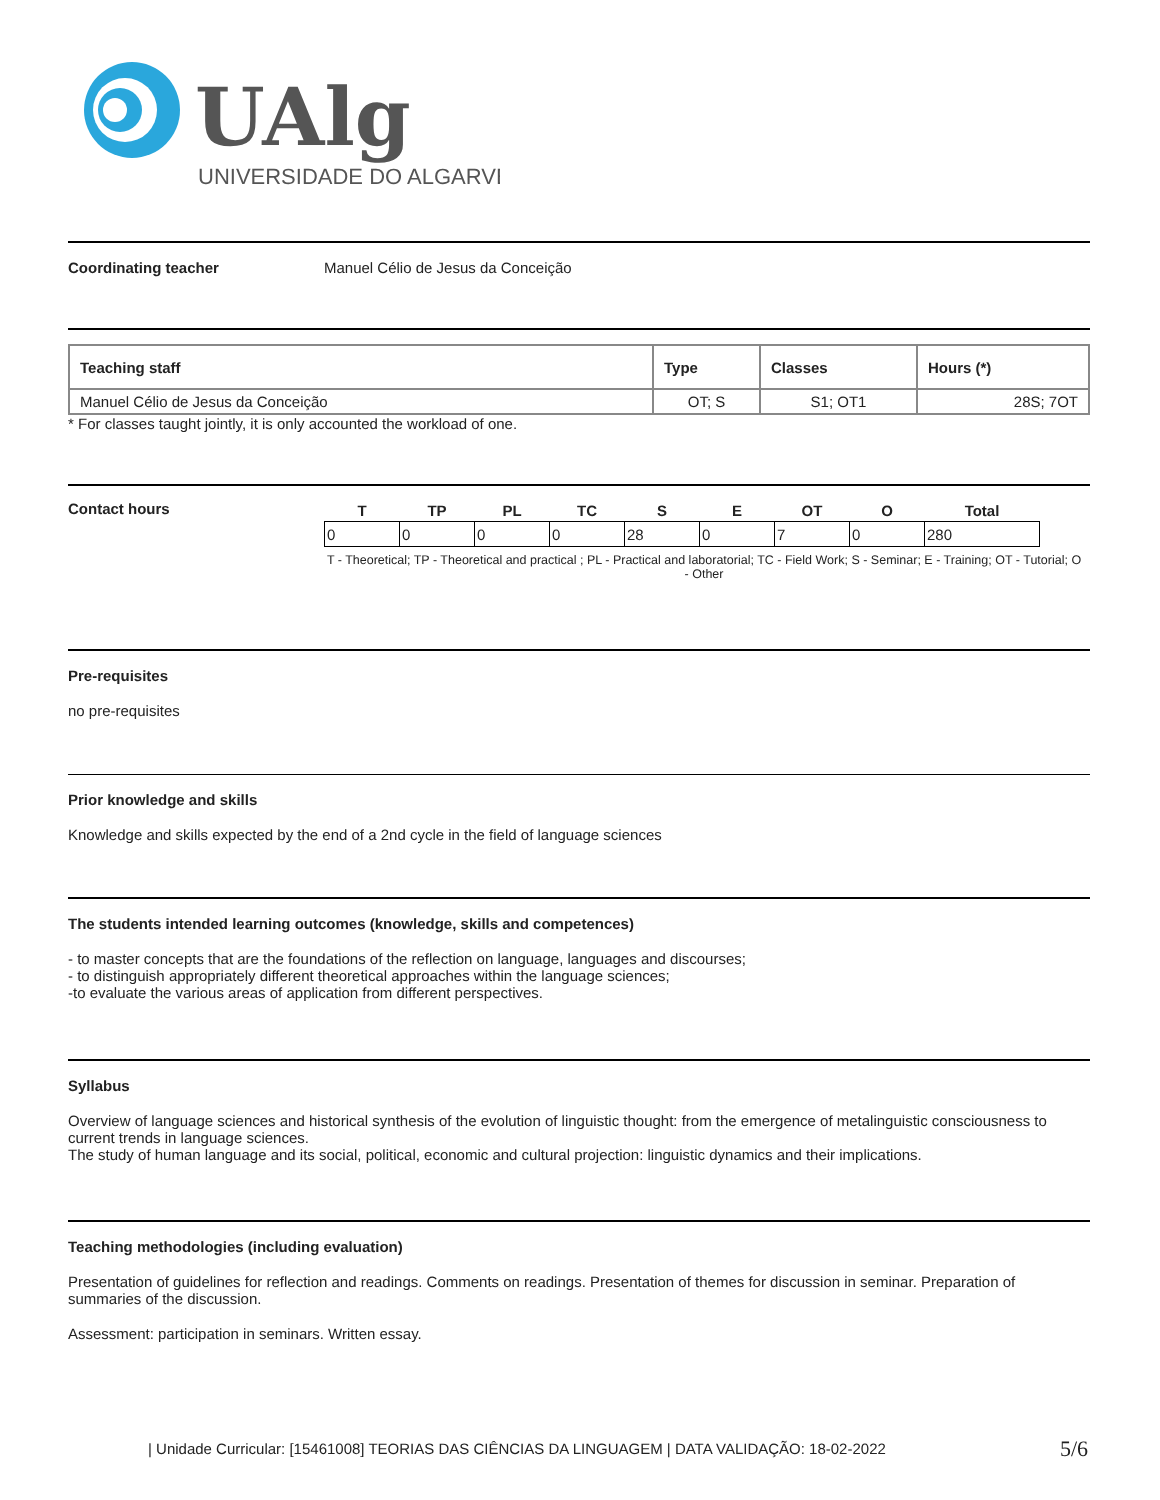UAlg
UNIVERSIDADE DO ALGARVE
Coordinating teacher Manuel Célio de Jesus da Conceição
| Teaching staff | Type | Classes | Hours (*) |
| --- | --- | --- | --- |
| Manuel Célio de Jesus da Conceição | OT; S | S1; OT1 | 28S; 7OT |
* For classes taught jointly, it is only accounted the workload of one.
Contact hours
| T | TP | PL | TC | S | E | OT | O | Total |
| --- | --- | --- | --- | --- | --- | --- | --- | --- |
| 0 | 0 | 0 | 0 | 28 | 0 | 7 | 0 | 280 |
T - Theoretical; TP - Theoretical and practical ; PL - Practical and laboratorial; TC - Field Work; S - Seminar; E - Training; OT - Tutorial; O - Other
Pre-requisites
no pre-requisites
Prior knowledge and skills
Knowledge and skills expected by the end of a 2nd cycle in the field of language sciences
The students intended learning outcomes (knowledge, skills and competences)
- to master concepts that are the foundations of the reflection on language, languages and discourses;
- to distinguish appropriately different theoretical approaches within the language sciences;
-to evaluate the various areas of application from different perspectives.
Syllabus
Overview of language sciences and historical synthesis of the evolution of linguistic thought: from the emergence of metalinguistic consciousness to current trends in language sciences.
The study of human language and its social, political, economic and cultural projection: linguistic dynamics and their implications.
Teaching methodologies (including evaluation)
Presentation of guidelines for reflection and readings. Comments on readings. Presentation of themes for discussion in seminar. Preparation of summaries of the discussion.
Assessment: participation in seminars. Written essay.
| Unidade Curricular: [15461008] TEORIAS DAS CIÊNCIAS DA LINGUAGEM | DATA VALIDAÇÃO: 18-02-2022
5/6